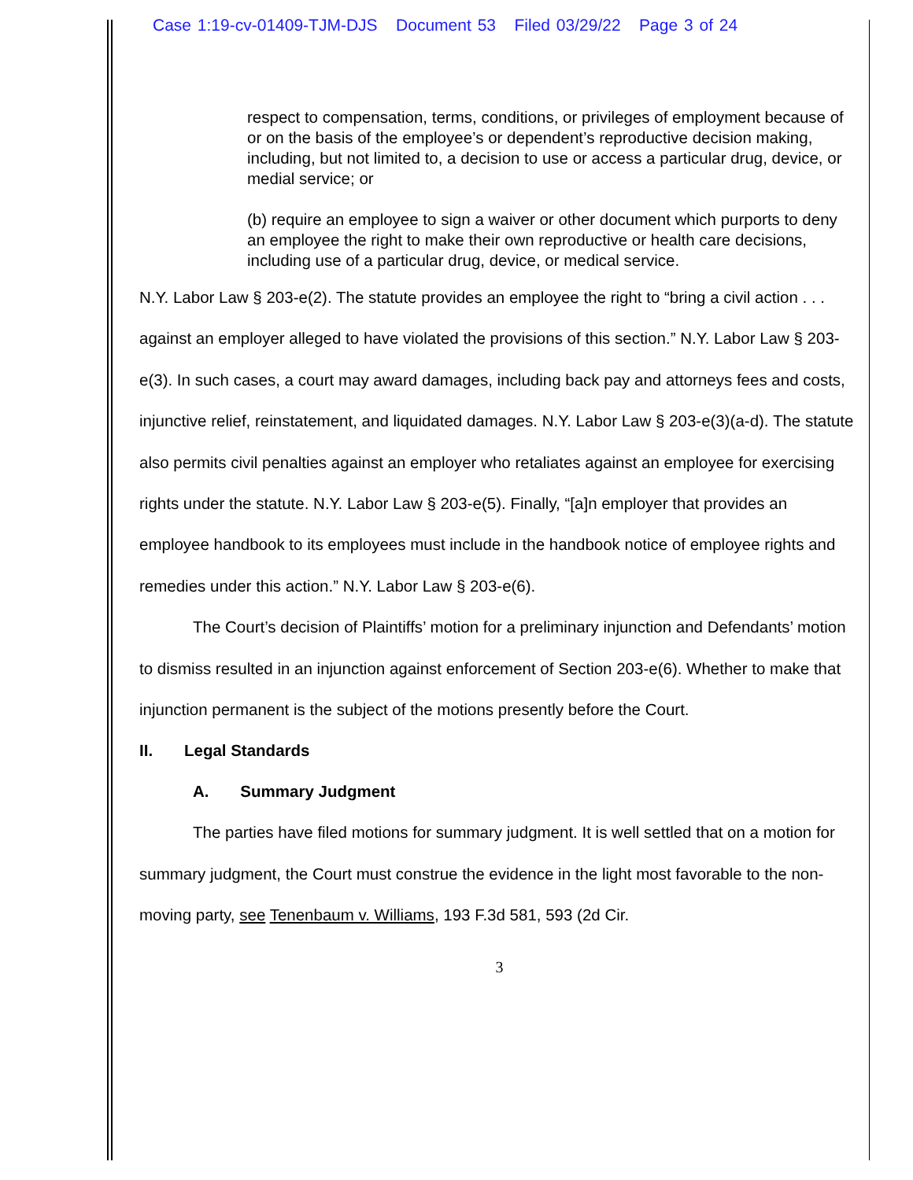Case 1:19-cv-01409-TJM-DJS Document 53 Filed 03/29/22 Page 3 of 24
respect to compensation, terms, conditions, or privileges of employment because of or on the basis of the employee’s or dependent’s reproductive decision making, including, but not limited to, a decision to use or access a particular drug, device, or medial service; or
(b) require an employee to sign a waiver or other document which purports to deny an employee the right to make their own reproductive or health care decisions, including use of a particular drug, device, or medical service.
N.Y. Labor Law § 203-e(2). The statute provides an employee the right to “bring a civil action . . . against an employer alleged to have violated the provisions of this section.” N.Y. Labor Law § 203-e(3). In such cases, a court may award damages, including back pay and attorneys fees and costs, injunctive relief, reinstatement, and liquidated damages. N.Y. Labor Law § 203-e(3)(a-d). The statute also permits civil penalties against an employer who retaliates against an employee for exercising rights under the statute. N.Y. Labor Law § 203-e(5). Finally, “[a]n employer that provides an employee handbook to its employees must include in the handbook notice of employee rights and remedies under this action.” N.Y. Labor Law § 203-e(6).
The Court’s decision of Plaintiffs’ motion for a preliminary injunction and Defendants’ motion to dismiss resulted in an injunction against enforcement of Section 203-e(6). Whether to make that injunction permanent is the subject of the motions presently before the Court.
II. Legal Standards
A. Summary Judgment
The parties have filed motions for summary judgment. It is well settled that on a motion for summary judgment, the Court must construe the evidence in the light most favorable to the non-moving party, see Tenenbaum v. Williams, 193 F.3d 581, 593 (2d Cir.
3